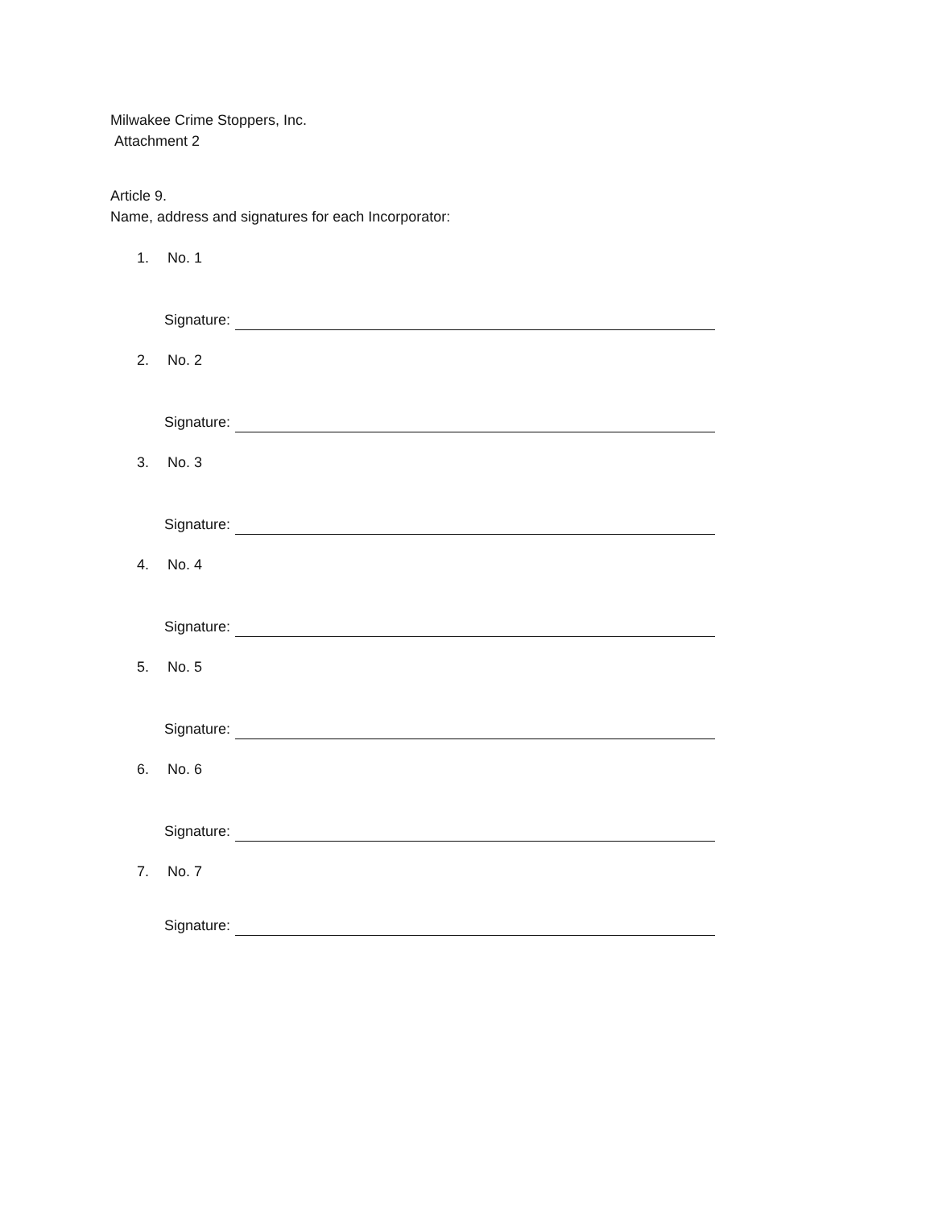Milwakee Crime Stoppers, Inc.
Attachment 2
Article 9.
Name, address and signatures for each Incorporator:
1. No. 1
Signature:
2. No. 2
Signature:
3. No. 3
Signature:
4. No. 4
Signature:
5. No. 5
Signature:
6. No. 6
Signature:
7. No. 7
Signature: